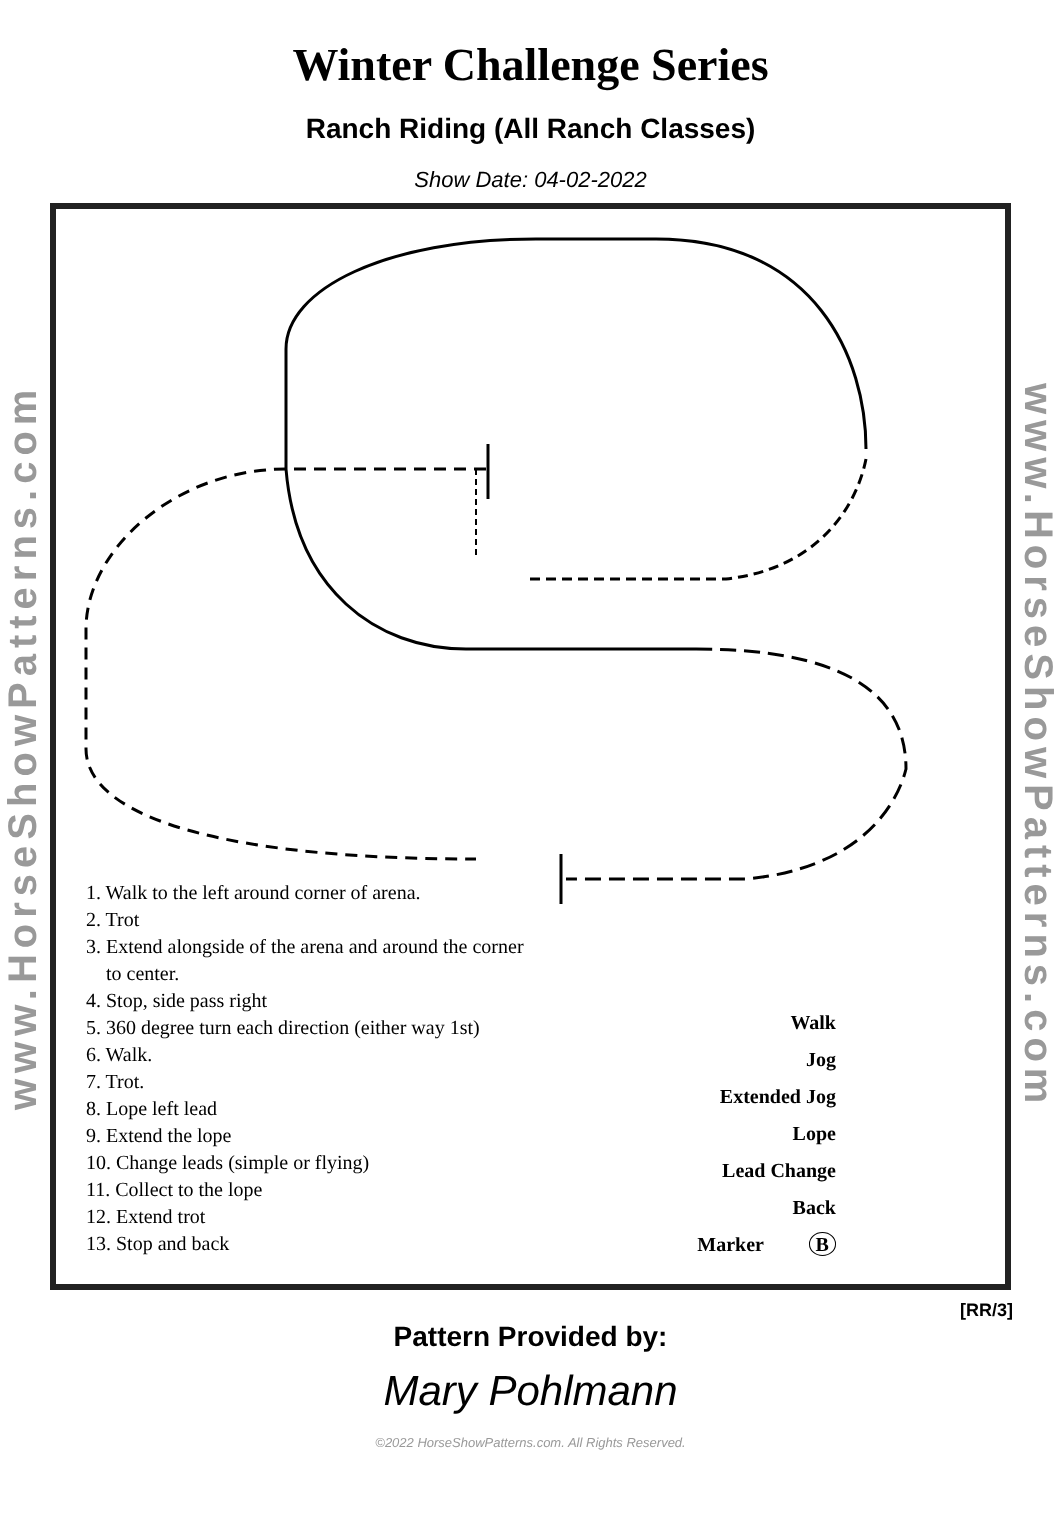Winter Challenge Series
Ranch Riding (All Ranch Classes)
Show Date: 04-02-2022
www.HorseShowPatterns.com
1. Walk to the left around corner of arena.
2. Trot
3. Extend alongside of the arena and around the corner
to center.
4. Stop, side pass right
5. 360 degree turn each direction (either way 1st)
6. Walk.
7. Trot.
8. Lope left lead
9. Extend the lope
10. Change leads (simple or flying)
11. Collect to the lope
12. Extend trot
13. Stop and back
Walk
Jog
Extended Jog
Lope
Lead Change
Back
Marker B
www.HorseShowPatterns.com
[RR/3]
Pattern Provided by:
Mary Pohlmann
©2022 HorseShowPatterns.com. All Rights Reserved.